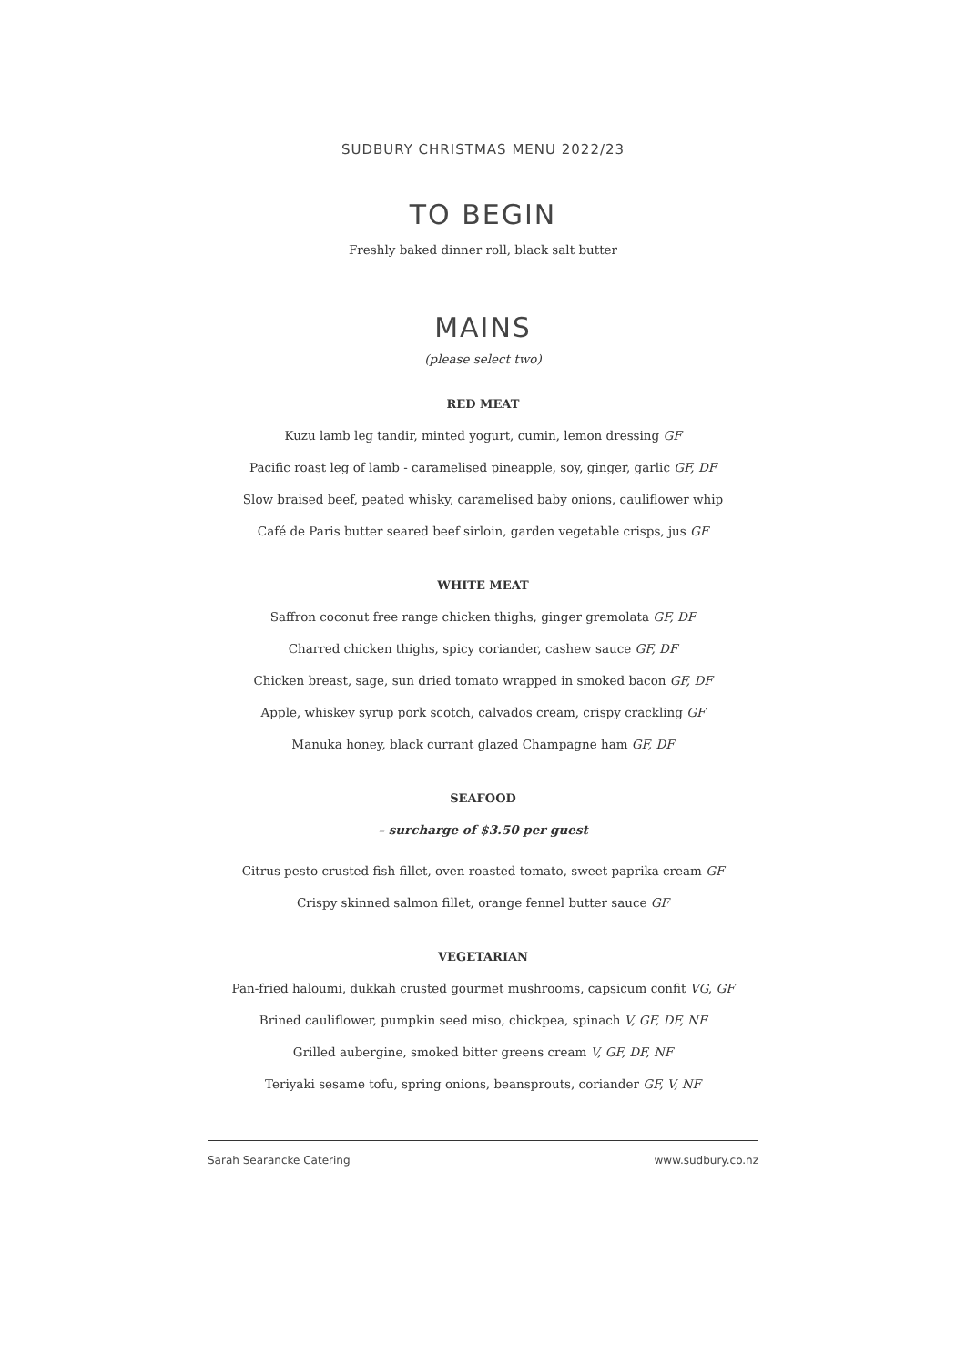SUDBURY CHRISTMAS MENU 2022/23
TO BEGIN
Freshly baked dinner roll, black salt butter
MAINS
(please select two)
RED MEAT
Kuzu lamb leg tandir, minted yogurt, cumin, lemon dressing GF
Pacific roast leg of lamb - caramelised pineapple, soy, ginger, garlic GF, DF
Slow braised beef, peated whisky, caramelised baby onions, cauliflower whip
Café de Paris butter seared beef sirloin, garden vegetable crisps, jus GF
WHITE MEAT
Saffron coconut free range chicken thighs, ginger gremolata GF, DF
Charred chicken thighs, spicy coriander, cashew sauce GF, DF
Chicken breast, sage, sun dried tomato wrapped in smoked bacon GF, DF
Apple, whiskey syrup pork scotch, calvados cream, crispy crackling GF
Manuka honey, black currant glazed Champagne ham GF, DF
SEAFOOD
– surcharge of $3.50 per guest
Citrus pesto crusted fish fillet, oven roasted tomato, sweet paprika cream GF
Crispy skinned salmon fillet, orange fennel butter sauce GF
VEGETARIAN
Pan-fried haloumi, dukkah crusted gourmet mushrooms, capsicum confit VG, GF
Brined cauliflower, pumpkin seed miso, chickpea, spinach V, GF, DF, NF
Grilled aubergine, smoked bitter greens cream V, GF, DF, NF
Teriyaki sesame tofu, spring onions, beansprouts, coriander GF, V, NF
Sarah Searancke Catering www.sudbury.co.nz